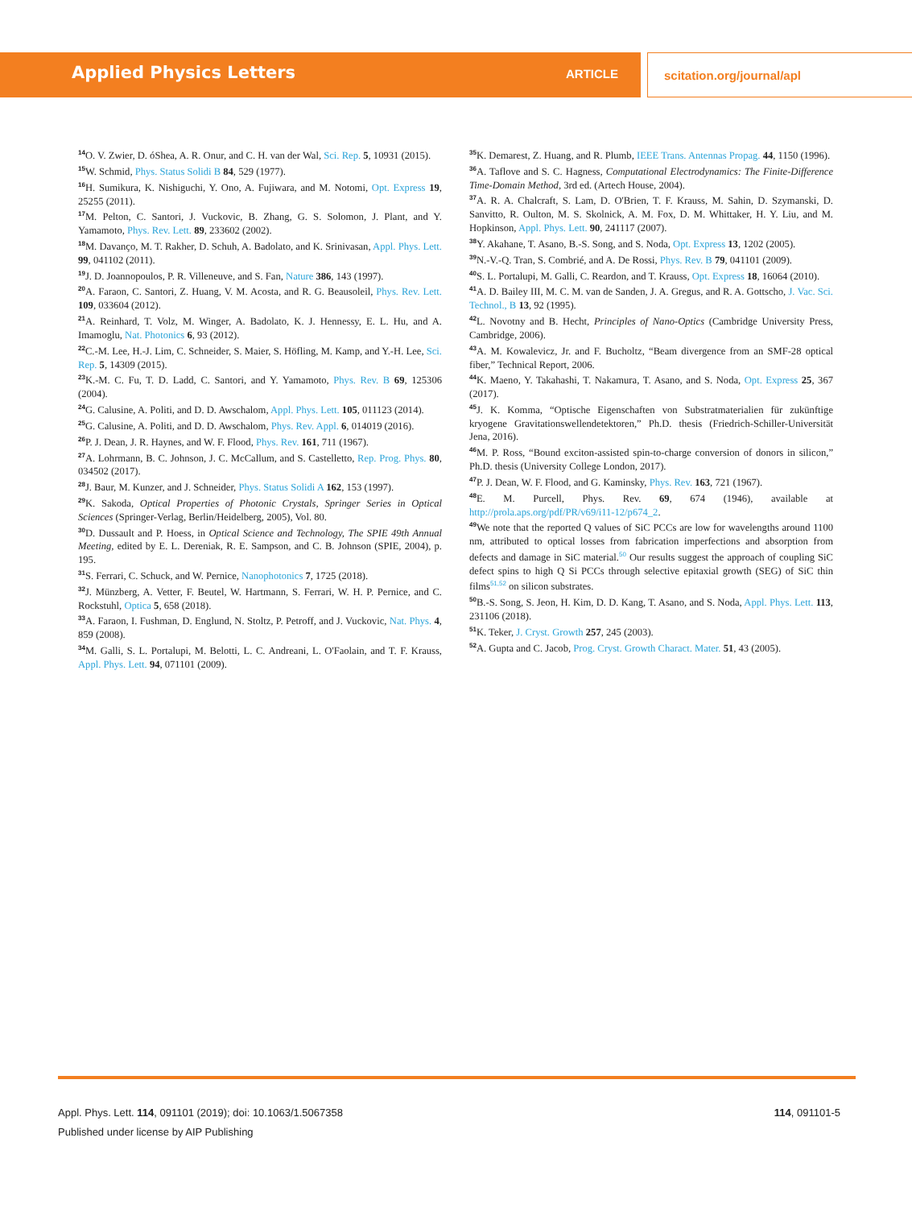Applied Physics Letters ARTICLE scitation.org/journal/apl
<sup>14</sup>O. V. Zwier, D. óShea, A. R. Onur, and C. H. van der Wal, Sci. Rep. 5, 10931 (2015).
<sup>15</sup> W. Schmid, Phys. Status Solidi B 84, 529 (1977).
<sup>16</sup>H. Sumikura, K. Nishiguchi, Y. Ono, A. Fujiwara, and M. Notomi, Opt. Express 19, 25255 (2011).
<sup>17</sup> M. Pelton, C. Santori, J. Vuckovic, B. Zhang, G. S. Solomon, J. Plant, and Y. Yamamoto, Phys. Rev. Lett. 89, 233602 (2002).
<sup>18</sup> M. Davanço, M. T. Rakher, D. Schuh, A. Badolato, and K. Srinivasan, Appl. Phys. Lett. 99, 041102 (2011).
<sup>19</sup> J. D. Joannopoulos, P. R. Villeneuve, and S. Fan, Nature 386, 143 (1997).
<sup>20</sup> A. Faraon, C. Santori, Z. Huang, V. M. Acosta, and R. G. Beausoleil, Phys. Rev. Lett. 109, 033604 (2012).
<sup>21</sup> A. Reinhard, T. Volz, M. Winger, A. Badolato, K. J. Hennessy, E. L. Hu, and A. Imamoglu, Nat. Photonics 6, 93 (2012).
<sup>22</sup>C.-M. Lee, H.-J. Lim, C. Schneider, S. Maier, S. Höfling, M. Kamp, and Y.-H. Lee, Sci. Rep. 5, 14309 (2015).
<sup>23</sup>K.-M. C. Fu, T. D. Ladd, C. Santori, and Y. Yamamoto, Phys. Rev. B 69, 125306 (2004).
<sup>24</sup> G. Calusine, A. Politi, and D. D. Awschalom, Appl. Phys. Lett. 105, 011123 (2014).
<sup>25</sup> G. Calusine, A. Politi, and D. D. Awschalom, Phys. Rev. Appl. 6, 014019 (2016).
<sup>26</sup>P. J. Dean, J. R. Haynes, and W. F. Flood, Phys. Rev. 161, 711 (1967).
<sup>27</sup> A. Lohrmann, B. C. Johnson, J. C. McCallum, and S. Castelletto, Rep. Prog. Phys. 80, 034502 (2017).
<sup>28</sup> J. Baur, M. Kunzer, and J. Schneider, Phys. Status Solidi A 162, 153 (1997).
<sup>29</sup>K. Sakoda, Optical Properties of Photonic Crystals, Springer Series in Optical Sciences (Springer-Verlag, Berlin/Heidelberg, 2005), Vol. 80.
<sup>30</sup> D. Dussault and P. Hoess, in Optical Science and Technology, The SPIE 49th Annual Meeting, edited by E. L. Dereniak, R. E. Sampson, and C. B. Johnson (SPIE, 2004), p. 195.
<sup>31</sup>S. Ferrari, C. Schuck, and W. Pernice, Nanophotonics 7, 1725 (2018).
<sup>32</sup> J. Münzberg, A. Vetter, F. Beutel, W. Hartmann, S. Ferrari, W. H. P. Pernice, and C. Rockstuhl, Optica 5, 658 (2018).
<sup>33</sup> A. Faraon, I. Fushman, D. Englund, N. Stoltz, P. Petroff, and J. Vuckovic, Nat. Phys. 4, 859 (2008).
<sup>34</sup> M. Galli, S. L. Portalupi, M. Belotti, L. C. Andreani, L. O'Faolain, and T. F. Krauss, Appl. Phys. Lett. 94, 071101 (2009).
<sup>35</sup>K. Demarest, Z. Huang, and R. Plumb, IEEE Trans. Antennas Propag. 44, 1150 (1996).
<sup>36</sup> A. Taflove and S. C. Hagness, Computational Electrodynamics: The Finite-Difference Time-Domain Method, 3rd ed. (Artech House, 2004).
<sup>37</sup> A. R. A. Chalcraft, S. Lam, D. O'Brien, T. F. Krauss, M. Sahin, D. Szymanski, D. Sanvitto, R. Oulton, M. S. Skolnick, A. M. Fox, D. M. Whittaker, H. Y. Liu, and M. Hopkinson, Appl. Phys. Lett. 90, 241117 (2007).
<sup>38</sup> Y. Akahane, T. Asano, B.-S. Song, and S. Noda, Opt. Express 13, 1202 (2005).
<sup>39</sup>N.-V.-Q. Tran, S. Combrié, and A. De Rossi, Phys. Rev. B 79, 041101 (2009).
<sup>40</sup>S. L. Portalupi, M. Galli, C. Reardon, and T. Krauss, Opt. Express 18, 16064 (2010).
<sup>41</sup> A. D. Bailey III, M. C. M. van de Sanden, J. A. Gregus, and R. A. Gottscho, J. Vac. Sci. Technol., B 13, 92 (1995).
<sup>42</sup> L. Novotny and B. Hecht, Principles of Nano-Optics (Cambridge University Press, Cambridge, 2006).
<sup>43</sup> A. M. Kowalevicz, Jr. and F. Bucholtz, “Beam divergence from an SMF-28 optical fiber,” Technical Report, 2006.
<sup>44</sup>K. Maeno, Y. Takahashi, T. Nakamura, T. Asano, and S. Noda, Opt. Express 25, 367 (2017).
<sup>45</sup> J. K. Komma, “Optische Eigenschaften von Substratmaterialien für zukünftige kryogene Gravitationswellendetektoren,” Ph.D. thesis (Friedrich-Schiller-Universität Jena, 2016).
<sup>46</sup> M. P. Ross, “Bound exciton-assisted spin-to-charge conversion of donors in silicon,” Ph.D. thesis (University College London, 2017).
<sup>47</sup>P. J. Dean, W. F. Flood, and G. Kaminsky, Phys. Rev. 163, 721 (1967).
<sup>48</sup> E. M. Purcell, Phys. Rev. 69, 674 (1946), available at http://prola.aps.org/pdf/PR/v69/i11-12/p674_2.
<sup>49</sup> We note that the reported Q values of SiC PCCs are low for wavelengths around 1100 nm, attributed to optical losses from fabrication imperfections and absorption from defects and damage in SiC material.<sup>50</sup> Our results suggest the approach of coupling SiC defect spins to high Q Si PCCs through selective epitaxial growth (SEG) of SiC thin films<sup>51,52</sup> on silicon substrates.
<sup>50</sup>B.-S. Song, S. Jeon, H. Kim, D. D. Kang, T. Asano, and S. Noda, Appl. Phys. Lett. 113, 231106 (2018).
<sup>51</sup>K. Teker, J. Cryst. Growth 257, 245 (2003).
<sup>52</sup> A. Gupta and C. Jacob, Prog. Cryst. Growth Charact. Mater. 51, 43 (2005).
Appl. Phys. Lett. 114, 091101 (2019); doi: 10.1063/1.5067358
114, 091101-5
Published under license by AIP Publishing